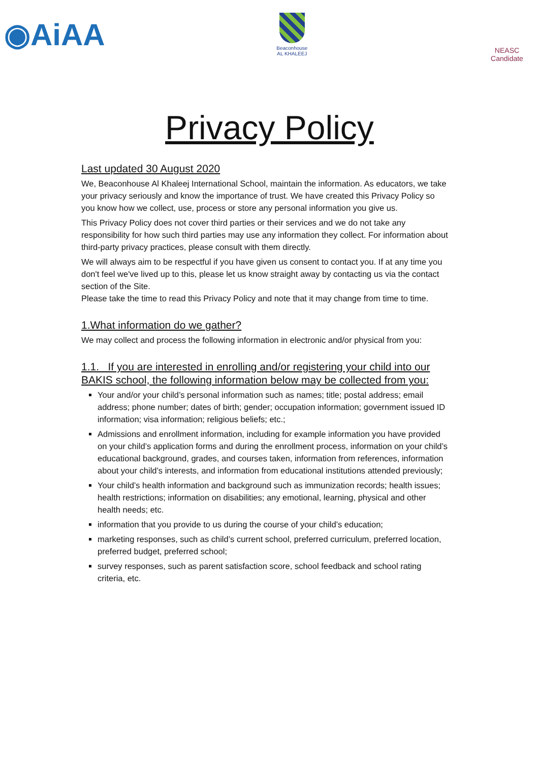◉AiAA
Beaconhouse
AL KHALEEJ
NEASC
Candidate
Privacy Policy
Last updated 30 August 2020
We, Beaconhouse Al Khaleej International School, maintain the information. As educators, we take your privacy seriously and know the importance of trust. We have created this Privacy Policy so you know how we collect, use, process or store any personal information you give us.
This Privacy Policy does not cover third parties or their services and we do not take any responsibility for how such third parties may use any information they collect. For information about third-party privacy practices, please consult with them directly.
We will always aim to be respectful if you have given us consent to contact you. If at any time you don't feel we've lived up to this, please let us know straight away by contacting us via the contact section of the Site.
Please take the time to read this Privacy Policy and note that it may change from time to time.
1.What information do we gather?
We may collect and process the following information in electronic and/or physical from you:
1.1. If you are interested in enrolling and/or registering your child into our BAKIS school, the following information below may be collected from you:
Your and/or your child’s personal information such as names; title; postal address; email address; phone number; dates of birth; gender; occupation information; government issued ID information; visa information; religious beliefs; etc.;
Admissions and enrollment information, including for example information you have provided on your child’s application forms and during the enrollment process, information on your child’s educational background, grades, and courses taken, information from references, information about your child’s interests, and information from educational institutions attended previously;
Your child’s health information and background such as immunization records; health issues; health restrictions; information on disabilities; any emotional, learning, physical and other health needs; etc.
information that you provide to us during the course of your child’s education;
marketing responses, such as child’s current school, preferred curriculum, preferred location, preferred budget, preferred school;
survey responses, such as parent satisfaction score, school feedback and school rating criteria, etc.